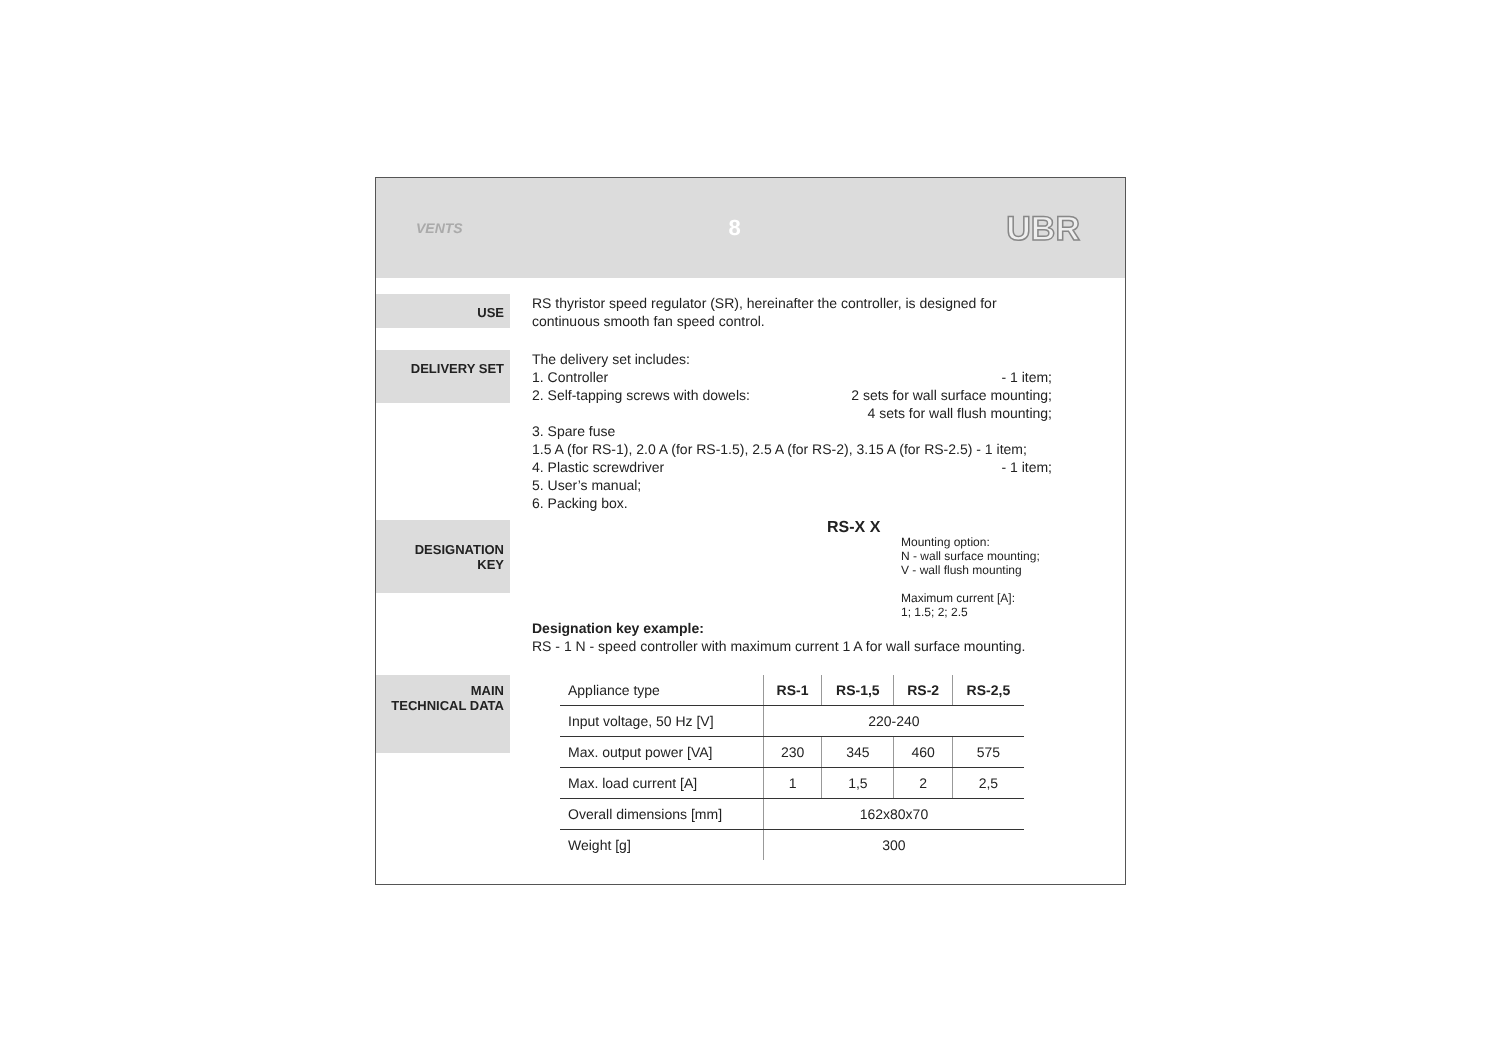VENTS 8 UBR
USE
RS thyristor speed regulator (SR), hereinafter the controller, is designed for continuous smooth fan speed control.
DELIVERY SET
The delivery set includes:
1. Controller - 1 item;
2. Self-tapping screws with dowels: 2 sets for wall surface mounting;
4 sets for wall flush mounting;
3. Spare fuse
1.5 A (for RS-1), 2.0 A (for RS-1.5), 2.5 A (for RS-2), 3.15 A (for RS-2.5) - 1 item;
4. Plastic screwdriver - 1 item;
5. User’s manual;
6. Packing box.
DESIGNATION
KEY
RS-X X
Mounting option:
N - wall surface mounting;
V - wall flush mounting
Maximum current [A]:
1; 1.5; 2; 2.5
Designation key example:
RS - 1 N - speed controller with maximum current 1 A for wall surface mounting.
MAIN
TECHNICAL DATA
| Appliance type | RS-1 | RS-1,5 | RS-2 | RS-2,5 |
| Input voltage, 50 Hz [V] | 220-240 | | | |
| Max. output power [VA] | 230 | 345 | 460 | 575 |
| Max. load current [A] | 1 | 1,5 | 2 | 2,5 |
| Overall dimensions [mm] | 162x80x70 | | | |
| Weight [g] | 300 | | | |